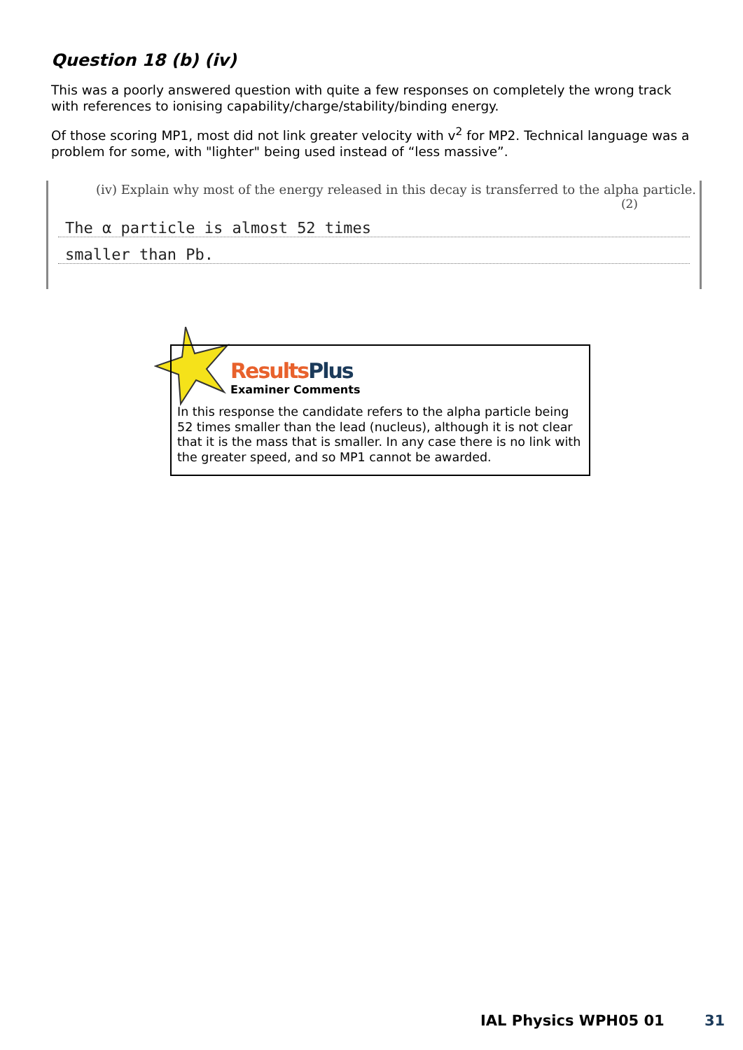Question 18 (b) (iv)
This was a poorly answered question with quite a few responses on completely the wrong track with references to ionising capability/charge/stability/binding energy.
Of those scoring MP1, most did not link greater velocity with v<sup>2</sup> for MP2. Technical language was a problem for some, with "lighter" being used instead of “less massive”.
(iv) Explain why most of the energy released in this decay is transferred to the alpha particle.
(2)
The α particle is almost 52 times
smaller than Pb.
Results Plus
Examiner Comments
In this response the candidate refers to the alpha particle being 52 times smaller than the lead (nucleus), although it is not clear that it is the mass that is smaller. In any case there is no link with the greater speed, and so MP1 cannot be awarded.
IAL Physics WPH05 01 31